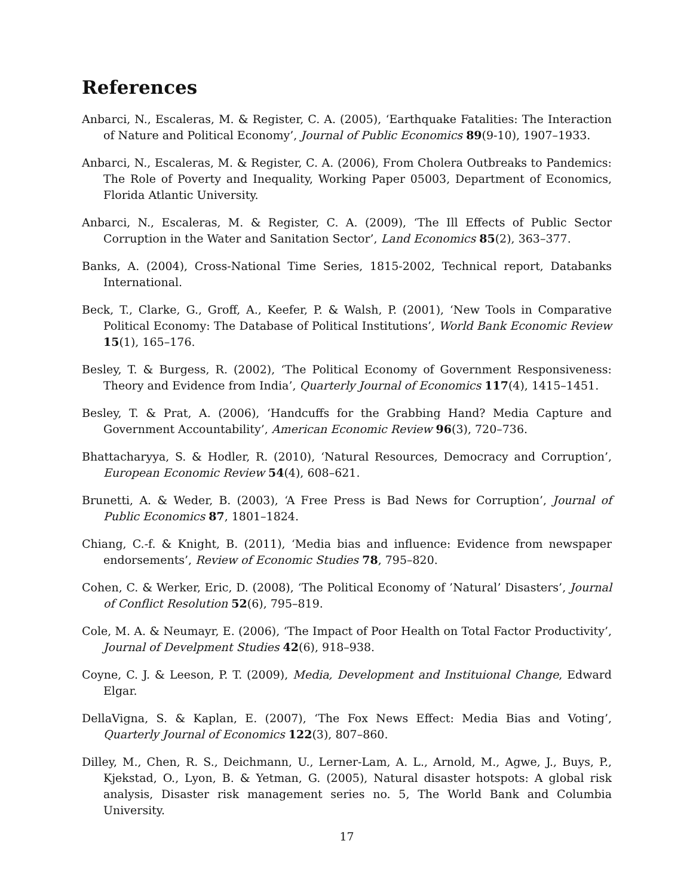References
Anbarci, N., Escaleras, M. & Register, C. A. (2005), ‘Earthquake Fatalities: The Interaction of Nature and Political Economy’, Journal of Public Economics 89(9-10), 1907–1933.
Anbarci, N., Escaleras, M. & Register, C. A. (2006), From Cholera Outbreaks to Pandemics: The Role of Poverty and Inequality, Working Paper 05003, Department of Economics, Florida Atlantic University.
Anbarci, N., Escaleras, M. & Register, C. A. (2009), ‘The Ill Effects of Public Sector Corruption in the Water and Sanitation Sector’, Land Economics 85(2), 363–377.
Banks, A. (2004), Cross-National Time Series, 1815-2002, Technical report, Databanks International.
Beck, T., Clarke, G., Groff, A., Keefer, P. & Walsh, P. (2001), ‘New Tools in Comparative Political Economy: The Database of Political Institutions’, World Bank Economic Review 15(1), 165–176.
Besley, T. & Burgess, R. (2002), ‘The Political Economy of Government Responsiveness: Theory and Evidence from India’, Quarterly Journal of Economics 117(4), 1415–1451.
Besley, T. & Prat, A. (2006), ‘Handcuffs for the Grabbing Hand? Media Capture and Government Accountability’, American Economic Review 96(3), 720–736.
Bhattacharyya, S. & Hodler, R. (2010), ‘Natural Resources, Democracy and Corruption’, European Economic Review 54(4), 608–621.
Brunetti, A. & Weder, B. (2003), ‘A Free Press is Bad News for Corruption’, Journal of Public Economics 87, 1801–1824.
Chiang, C.-f. & Knight, B. (2011), ‘Media bias and influence: Evidence from newspaper endorsements’, Review of Economic Studies 78, 795–820.
Cohen, C. & Werker, Eric, D. (2008), ‘The Political Economy of ’Natural’ Disasters’, Journal of Conflict Resolution 52(6), 795–819.
Cole, M. A. & Neumayr, E. (2006), ‘The Impact of Poor Health on Total Factor Productivity’, Journal of Develpment Studies 42(6), 918–938.
Coyne, C. J. & Leeson, P. T. (2009), Media, Development and Instituional Change, Edward Elgar.
DellaVigna, S. & Kaplan, E. (2007), ‘The Fox News Effect: Media Bias and Voting’, Quarterly Journal of Economics 122(3), 807–860.
Dilley, M., Chen, R. S., Deichmann, U., Lerner-Lam, A. L., Arnold, M., Agwe, J., Buys, P., Kjekstad, O., Lyon, B. & Yetman, G. (2005), Natural disaster hotspots: A global risk analysis, Disaster risk management series no. 5, The World Bank and Columbia University.
17